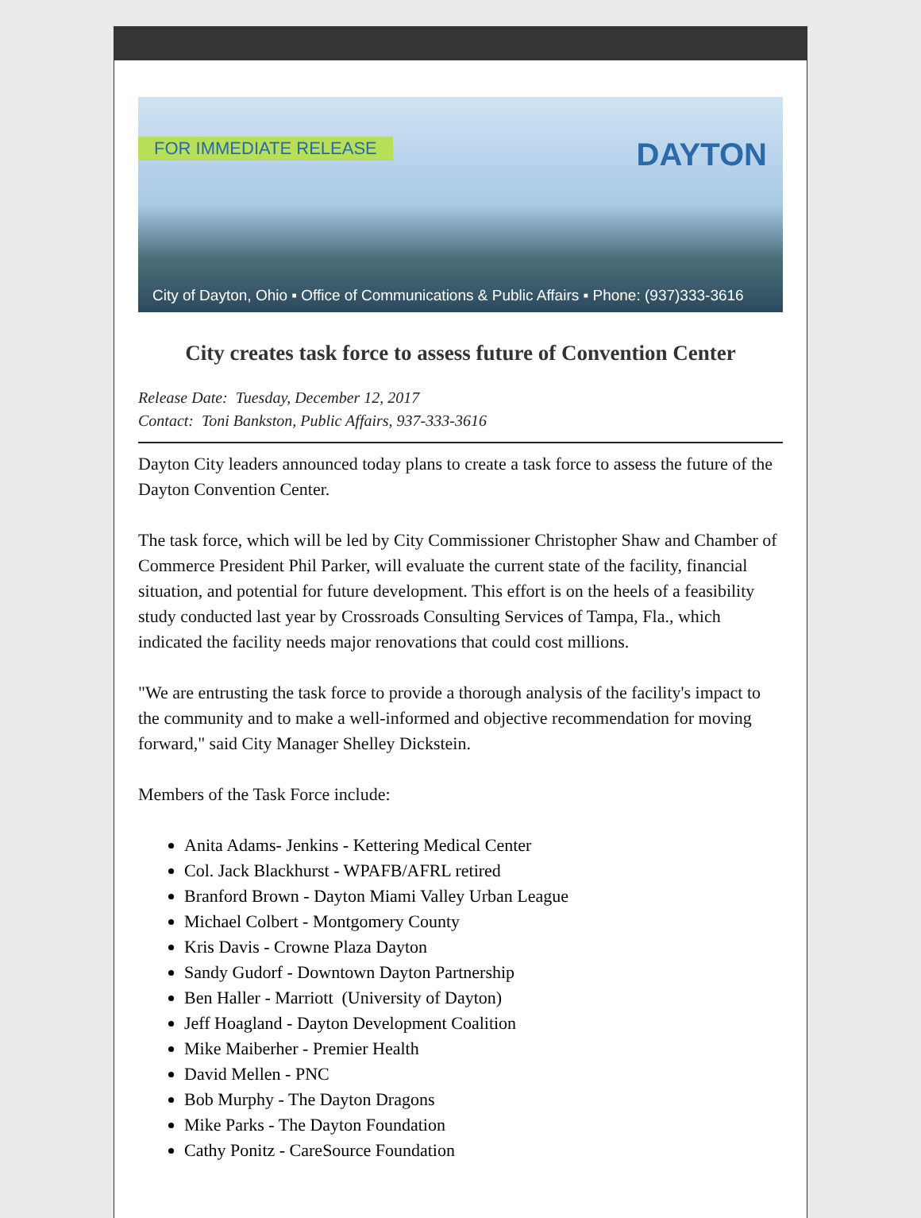FOR IMMEDIATE RELEASE DAYTON
City of Dayton, Ohio ▪ Office of Communications & Public Affairs ▪ Phone: (937)333-3616
City creates task force to assess future of Convention Center
Release Date: Tuesday, December 12, 2017
Contact: Toni Bankston, Public Affairs, 937-333-3616
Dayton City leaders announced today plans to create a task force to assess the future of the Dayton Convention Center.
The task force, which will be led by City Commissioner Christopher Shaw and Chamber of Commerce President Phil Parker, will evaluate the current state of the facility, financial situation, and potential for future development. This effort is on the heels of a feasibility study conducted last year by Crossroads Consulting Services of Tampa, Fla., which indicated the facility needs major renovations that could cost millions.
"We are entrusting the task force to provide a thorough analysis of the facility's impact to the community and to make a well-informed and objective recommendation for moving forward," said City Manager Shelley Dickstein.
Members of the Task Force include:
Anita Adams- Jenkins - Kettering Medical Center
Col. Jack Blackhurst - WPAFB/AFRL retired
Branford Brown - Dayton Miami Valley Urban League
Michael Colbert - Montgomery County
Kris Davis - Crowne Plaza Dayton
Sandy Gudorf - Downtown Dayton Partnership
Ben Haller - Marriott (University of Dayton)
Jeff Hoagland - Dayton Development Coalition
Mike Maiberher - Premier Health
David Mellen - PNC
Bob Murphy - The Dayton Dragons
Mike Parks - The Dayton Foundation
Cathy Ponitz - CareSource Foundation